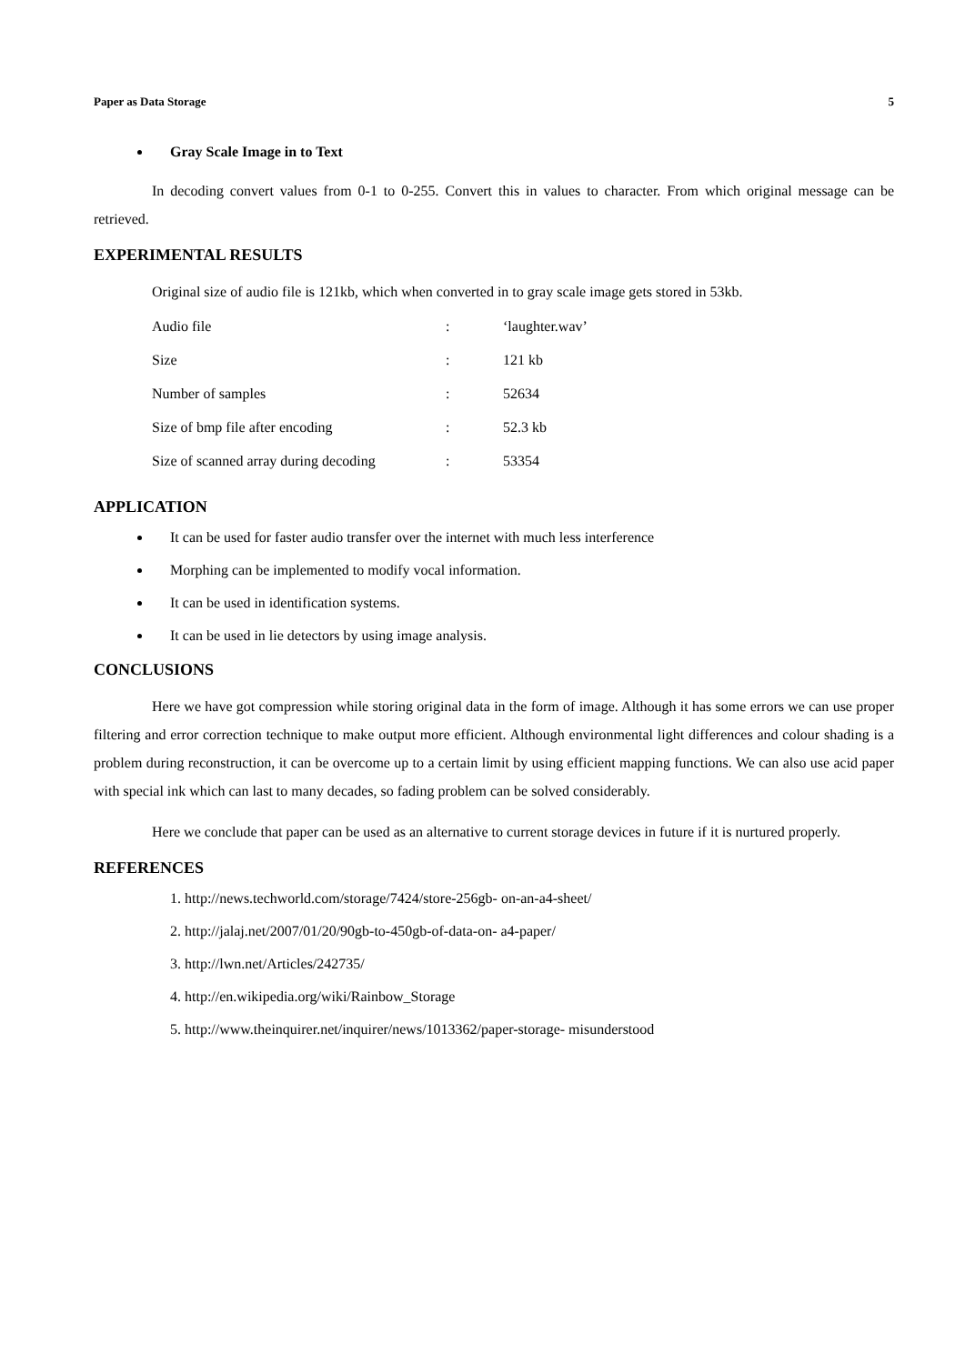Paper as Data Storage 5
Gray Scale Image in to Text
In decoding convert values from 0-1 to 0-255. Convert this in values to character. From which original message can be retrieved.
EXPERIMENTAL RESULTS
Original size of audio file is 121kb, which when converted in to gray scale image gets stored in 53kb.
| Audio file | : | ‘laughter.wav’ |
| Size | : | 121 kb |
| Number of samples | : | 52634 |
| Size of bmp file after encoding | : | 52.3 kb |
| Size of scanned array during decoding | : | 53354 |
APPLICATION
It can be used for faster audio transfer over the internet with much less interference
Morphing can be implemented to modify vocal information.
It can be used in identification systems.
It can be used in lie detectors by using image analysis.
CONCLUSIONS
Here we have got compression while storing original data in the form of image. Although it has some errors we can use proper filtering and error correction technique to make output more efficient. Although environmental light differences and colour shading is a problem during reconstruction, it can be overcome up to a certain limit by using efficient mapping functions. We can also use acid paper with special ink which can last to many decades, so fading problem can be solved considerably.
Here we conclude that paper can be used as an alternative to current storage devices in future if it is nurtured properly.
REFERENCES
1. http://news.techworld.com/storage/7424/store-256gb- on-an-a4-sheet/
2. http://jalaj.net/2007/01/20/90gb-to-450gb-of-data-on- a4-paper/
3. http://lwn.net/Articles/242735/
4. http://en.wikipedia.org/wiki/Rainbow_Storage
5. http://www.theinquirer.net/inquirer/news/1013362/paper-storage- misunderstood